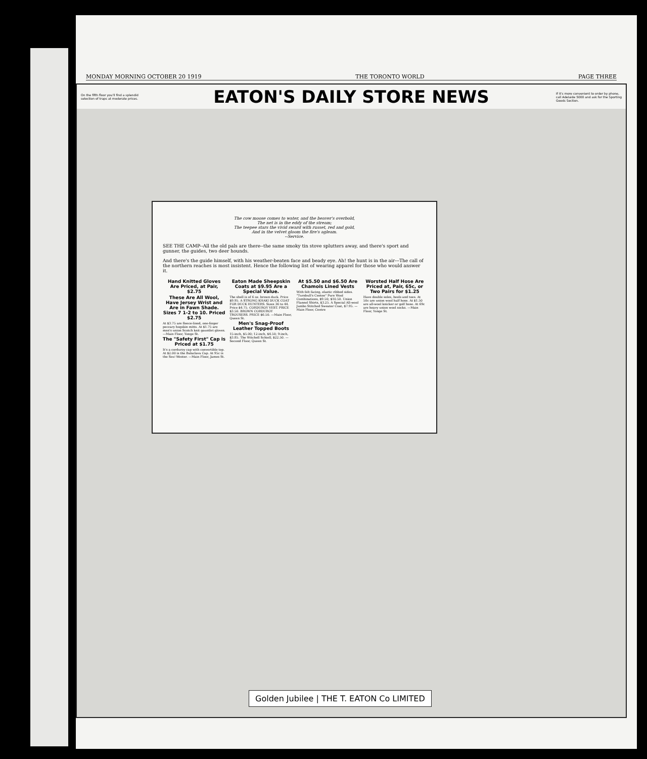MONDAY MORNING OCTOBER 20 1919 THE TORONTO WORLD PAGE THREE
On the fifth floor you'll find a splendid selection of traps at moderate prices.
EATON'S DAILY STORE NEWS
If it's more convenient to order by phone, call Adelaide 5000 and ask for the Sporting Goods Section.
The cow moose comes to water, and the beaver's overbold,
The net is in the eddy of the stream;
The teepee stars the vivid sward with russet, red and gold,
And in the velvet gloom the fire's agleam.
--Service.
SEE THE CAMP--All the old pals are there--the same smoky tin stove splutters away, and there's sport and gunner, the guides, two deer hounds.
And there's the guide himself, with his weather-beaten face and beady eye. Ah! the hunt is in the air---The call of the northern reaches is most insistent. Hence the following list of wearing apparel for those who would answer it.
Hand Knitted Gloves Are Priced, at Pair, $2.75
These Are All Wool, Have Jersey Wrist and Are in Fawn Shade. Sizes 7 1-2 to 10. Priced $2.75
At $3.75 are fleece-lined, one-finger peccary hogskin mitts. At $1.75 are men's union Scotch knit gauntlet gloves. —Main Floor, Yonge St.
The "Safety First" Cap is Priced at $1.75
It's a corduroy cap with convertible top. At $2.00 is the Balaclava Cap. At 95c is the Sou'-Wester. —Main Floor, James St.
Eaton Made Sheepskin Coats at $9.95 Are a Special Value.
The shell is of 6 oz. brown duck. Price $9.95. A STRONG KHAKI DUCK COAT FOR DUCK HUNTERS. Sizes 36 to 44. Price $4.75. CORDUROY VEST. PRICE $3.50. BROWN CORDUROY TROUSERS. PRICE $6.50. —Main Floor, Queen St.
Men's Snag-Proof Leather Topped Boots
15-inch, $5.00; 12-inch, $4.50; 9-inch, $3.85. The Witchell Schiell, $22.50. —Second Floor, Queen St.
At $5.50 and $6.50 Are Chamois Lined Vests
With felt facing, elastic ribbed sides. "Turnbull's Ceetee" Pure Wool Combinations, $9.50; $10.50. Union Flannel Shirts, $3.25. A Special All-wool Jumbo Stitched Sweater Coat, $7.95. —Main Floor, Centre
Worsted Half Hose Are Priced at, Pair, 65c, or Two Pairs for $1.25
Have double soles, heels and toes. At 50c are union wool half hose. At $1.50 are all-wool knicker or golf hose. At 69c are heavy union wool socks. —Main Floor, Yonge St.
Golden Jubilee | THE T. EATON Co LIMITED